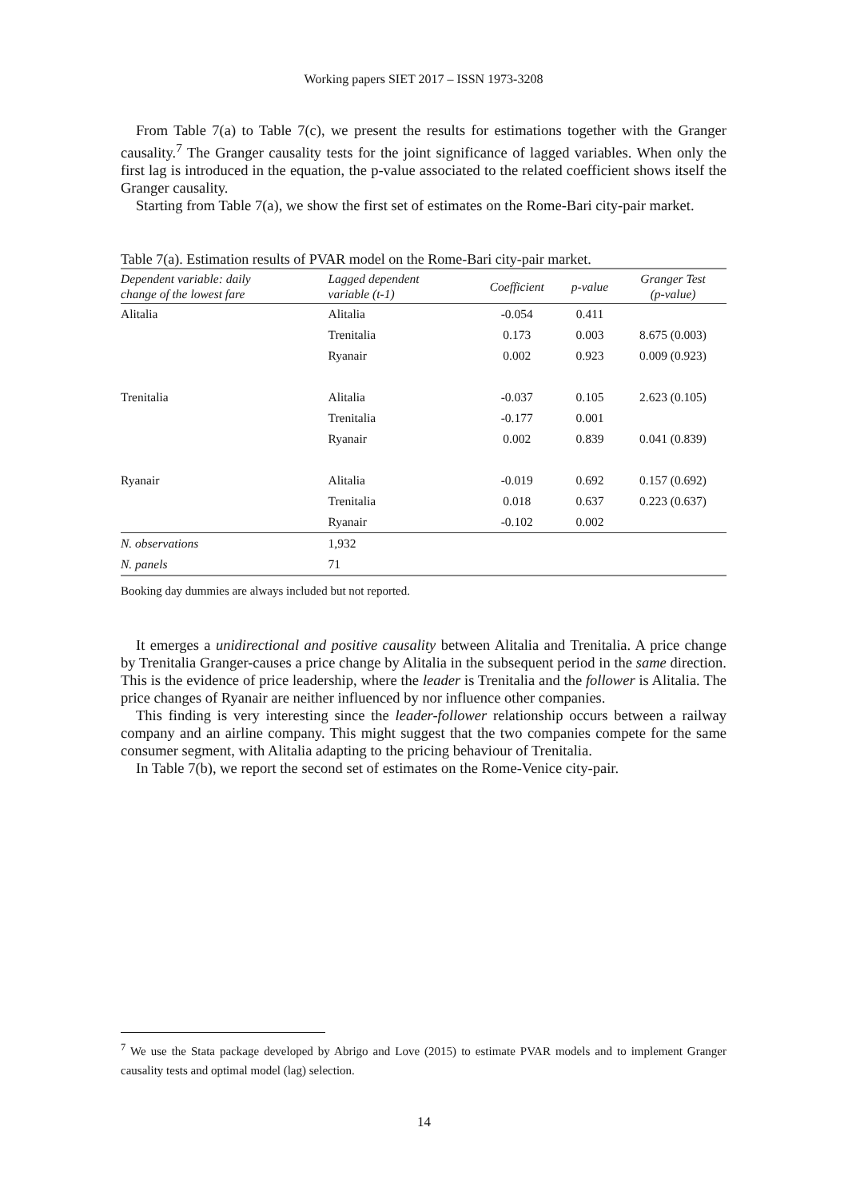Working papers SIET 2017 – ISSN 1973-3208
From Table 7(a) to Table 7(c), we present the results for estimations together with the Granger causality.<sup>7</sup> The Granger causality tests for the joint significance of lagged variables. When only the first lag is introduced in the equation, the p-value associated to the related coefficient shows itself the Granger causality.
Starting from Table 7(a), we show the first set of estimates on the Rome-Bari city-pair market.
Table 7(a). Estimation results of PVAR model on the Rome-Bari city-pair market.
| Dependent variable: daily change of the lowest fare | Lagged dependent variable (t-1) | Coefficient | p-value | Granger Test (p-value) |
| --- | --- | --- | --- | --- |
| Alitalia | Alitalia | -0.054 | 0.411 | |
| | Trenitalia | 0.173 | 0.003 | 8.675 (0.003) |
| | Ryanair | 0.002 | 0.923 | 0.009 (0.923) |
| Trenitalia | Alitalia | -0.037 | 0.105 | 2.623 (0.105) |
| | Trenitalia | -0.177 | 0.001 | |
| | Ryanair | 0.002 | 0.839 | 0.041 (0.839) |
| Ryanair | Alitalia | -0.019 | 0.692 | 0.157 (0.692) |
| | Trenitalia | 0.018 | 0.637 | 0.223 (0.637) |
| | Ryanair | -0.102 | 0.002 | |
| N. observations | 1,932 | | | |
| N. panels | 71 | | | |
Booking day dummies are always included but not reported.
It emerges a unidirectional and positive causality between Alitalia and Trenitalia. A price change by Trenitalia Granger-causes a price change by Alitalia in the subsequent period in the same direction. This is the evidence of price leadership, where the leader is Trenitalia and the follower is Alitalia. The price changes of Ryanair are neither influenced by nor influence other companies.
This finding is very interesting since the leader-follower relationship occurs between a railway company and an airline company. This might suggest that the two companies compete for the same consumer segment, with Alitalia adapting to the pricing behaviour of Trenitalia.
In Table 7(b), we report the second set of estimates on the Rome-Venice city-pair.
<sup>7</sup> We use the Stata package developed by Abrigo and Love (2015) to estimate PVAR models and to implement Granger causality tests and optimal model (lag) selection.
14